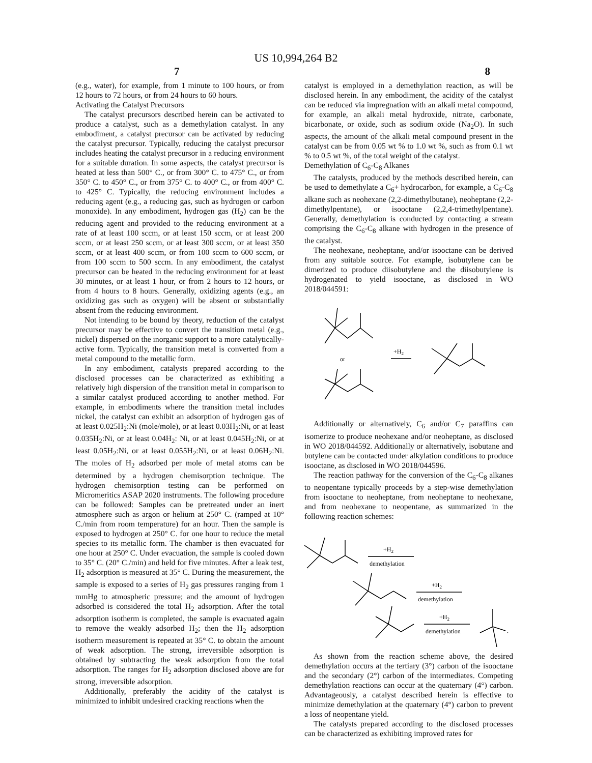US 10,994,264 B2
7 8
(e.g., water), for example, from 1 minute to 100 hours, or from 12 hours to 72 hours, or from 24 hours to 60 hours.
Activating the Catalyst Precursors
The catalyst precursors described herein can be activated to produce a catalyst, such as a demethylation catalyst. In any embodiment, a catalyst precursor can be activated by reducing the catalyst precursor. Typically, reducing the catalyst precursor includes heating the catalyst precursor in a reducing environment for a suitable duration. In some aspects, the catalyst precursor is heated at less than 500° C., or from 300° C. to 475° C., or from 350° C. to 450° C., or from 375° C. to 400° C., or from 400° C. to 425° C. Typically, the reducing environment includes a reducing agent (e.g., a reducing gas, such as hydrogen or carbon monoxide). In any embodiment, hydrogen gas (H<sub>2</sub>) can be the reducing agent and provided to the reducing environment at a rate of at least 100 sccm, or at least 150 sccm, or at least 200 sccm, or at least 250 sccm, or at least 300 sccm, or at least 350 sccm, or at least 400 sccm, or from 100 sccm to 600 sccm, or from 100 sccm to 500 sccm. In any embodiment, the catalyst precursor can be heated in the reducing environment for at least 30 minutes, or at least 1 hour, or from 2 hours to 12 hours, or from 4 hours to 8 hours. Generally, oxidizing agents (e.g., an oxidizing gas such as oxygen) will be absent or substantially absent from the reducing environment.
Not intending to be bound by theory, reduction of the catalyst precursor may be effective to convert the transition metal (e.g., nickel) dispersed on the inorganic support to a more catalytically-active form. Typically, the transition metal is converted from a metal compound to the metallic form.
In any embodiment, catalysts prepared according to the disclosed processes can be characterized as exhibiting a relatively high dispersion of the transition metal in comparison to a similar catalyst produced according to another method. For example, in embodiments where the transition metal includes nickel, the catalyst can exhibit an adsorption of hydrogen gas of at least 0.025H<sub>2</sub>:Ni (mole/mole), or at least 0.03H<sub>2</sub>:Ni, or at least 0.035H<sub>2</sub>:Ni, or at least 0.04H<sub>2</sub>: Ni, or at least 0.045H<sub>2</sub>:Ni, or at least 0.05H<sub>2</sub>:Ni, or at least 0.055H<sub>2</sub>:Ni, or at least 0.06H<sub>2</sub>:Ni. The moles of H<sub>2</sub> adsorbed per mole of metal atoms can be determined by a hydrogen chemisorption technique. The hydrogen chemisorption testing can be performed on Micromeritics ASAP 2020 instruments. The following procedure can be followed: Samples can be pretreated under an inert atmosphere such as argon or helium at 250° C. (ramped at 10° C./min from room temperature) for an hour. Then the sample is exposed to hydrogen at 250° C. for one hour to reduce the metal species to its metallic form. The chamber is then evacuated for one hour at 250° C. Under evacuation, the sample is cooled down to 35° C. (20° C./min) and held for five minutes. After a leak test, H<sub>2</sub> adsorption is measured at 35° C. During the measurement, the sample is exposed to a series of H<sub>2</sub> gas pressures ranging from 1 mmHg to atmospheric pressure; and the amount of hydrogen adsorbed is considered the total H<sub>2</sub> adsorption. After the total adsorption isotherm is completed, the sample is evacuated again to remove the weakly adsorbed H<sub>2</sub>; then the H<sub>2</sub> adsorption isotherm measurement is repeated at 35° C. to obtain the amount of weak adsorption. The strong, irreversible adsorption is obtained by subtracting the weak adsorption from the total adsorption. The ranges for H<sub>2</sub> adsorption disclosed above are for strong, irreversible adsorption.
Additionally, preferably the acidity of the catalyst is minimized to inhibit undesired cracking reactions when the
catalyst is employed in a demethylation reaction, as will be disclosed herein. In any embodiment, the acidity of the catalyst can be reduced via impregnation with an alkali metal compound, for example, an alkali metal hydroxide, nitrate, carbonate, bicarbonate, or oxide, such as sodium oxide (Na<sub>2</sub>O). In such aspects, the amount of the alkali metal compound present in the catalyst can be from 0.05 wt % to 1.0 wt %, such as from 0.1 wt % to 0.5 wt %, of the total weight of the catalyst.
Demethylation of C<sub>6</sub>-C<sub>8</sub> Alkanes
The catalysts, produced by the methods described herein, can be used to demethylate a C<sub>6</sub>+ hydrocarbon, for example, a C<sub>6</sub>-C<sub>8</sub> alkane such as neohexane (2,2-dimethylbutane), neoheptane (2,2-dimethylpentane), or isooctane (2,2,4-trimethylpentane). Generally, demethylation is conducted by contacting a stream comprising the C<sub>6</sub>-C<sub>8</sub> alkane with hydrogen in the presence of the catalyst.
The neohexane, neoheptane, and/or isooctane can be derived from any suitable source. For example, isobutylene can be dimerized to produce diisobutylene and the diisobutylene is hydrogenated to yield isooctane, as disclosed in WO 2018/044591:
or
+H2
Additionally or alternatively, C<sub>6</sub> and/or C<sub>7</sub> paraffins can isomerize to produce neohexane and/or neoheptane, as disclosed in WO 2018/044592. Additionally or alternatively, isobutane and butylene can be contacted under alkylation conditions to produce isooctane, as disclosed in WO 2018/044596.
The reaction pathway for the conversion of the C<sub>6</sub>-C<sub>8</sub> alkanes to neopentane typically proceeds by a step-wise demethylation from isooctane to neoheptane, from neoheptane to neohexane, and from neohexane to neopentane, as summarized in the following reaction schemes:
+H2
demethylation
+H2
demethylation
+H2
demethylation
.
As shown from the reaction scheme above, the desired demethylation occurs at the tertiary (3°) carbon of the isooctane and the secondary (2°) carbon of the intermediates. Competing demethylation reactions can occur at the quaternary (4°) carbon. Advantageously, a catalyst described herein is effective to minimize demethylation at the quaternary (4°) carbon to prevent a loss of neopentane yield.
The catalysts prepared according to the disclosed processes can be characterized as exhibiting improved rates for